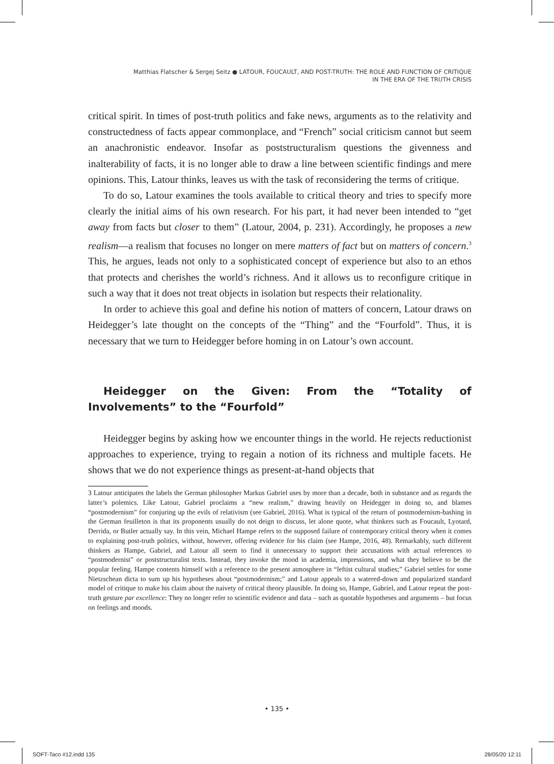Matthias Flatscher & Sergej Seitz ● LATOUR, FOUCAULT, AND POST-TRUTH: THE ROLE AND FUNCTION OF CRITIQUE
IN THE ERA OF THE TRUTH CRISIS
critical spirit. In times of post-truth politics and fake news, arguments as to the relativity and constructedness of facts appear commonplace, and “French” social criticism cannot but seem an anachronistic endeavor. Insofar as poststructuralism questions the givenness and inalterability of facts, it is no longer able to draw a line between scientific findings and mere opinions. This, Latour thinks, leaves us with the task of reconsidering the terms of critique.
To do so, Latour examines the tools available to critical theory and tries to specify more clearly the initial aims of his own research. For his part, it had never been intended to “get away from facts but closer to them” (Latour, 2004, p. 231). Accordingly, he proposes a new realism—a realism that focuses no longer on mere matters of fact but on matters of concern.<sup>3</sup> This, he argues, leads not only to a sophisticated concept of experience but also to an ethos that protects and cherishes the world’s richness. And it allows us to reconfigure critique in such a way that it does not treat objects in isolation but respects their relationality.
In order to achieve this goal and define his notion of matters of concern, Latour draws on Heidegger’s late thought on the concepts of the “Thing” and the “Fourfold”. Thus, it is necessary that we turn to Heidegger before homing in on Latour’s own account.
Heidegger on the Given: From the “Totality of Involvements” to the “Fourfold”
Heidegger begins by asking how we encounter things in the world. He rejects reductionist approaches to experience, trying to regain a notion of its richness and multiple facets. He shows that we do not experience things as present-at-hand objects that
3 Latour anticipates the labels the German philosopher Markus Gabriel uses by more than a decade, both in substance and as regards the latter’s polemics. Like Latour, Gabriel proclaims a “new realism,” drawing heavily on Heidegger in doing so, and blames “postmodernism” for conjuring up the evils of relativism (see Gabriel, 2016). What is typical of the return of postmodernism-bashing in the German feuilleton is that its proponents usually do not deign to discuss, let alone quote, what thinkers such as Foucault, Lyotard, Derrida, or Butler actually say. In this vein, Michael Hampe refers to the supposed failure of contemporary critical theory when it comes to explaining post-truth politics, without, however, offering evidence for his claim (see Hampe, 2016, 48). Remarkably, such different thinkers as Hampe, Gabriel, and Latour all seem to find it unnecessary to support their accusations with actual references to “postmodernist” or poststructuralist texts. Instead, they invoke the mood in academia, impressions, and what they believe to be the popular feeling. Hampe contents himself with a reference to the present atmosphere in “leftist cultural studies;” Gabriel settles for some Nietzschean dicta to sum up his hypotheses about “postmodernism;” and Latour appeals to a watered-down and popularized standard model of critique to make his claim about the naivety of critical theory plausible. In doing so, Hampe, Gabriel, and Latour repeat the post-truth gesture par excellence: They no longer refer to scientific evidence and data – such as quotable hypotheses and arguments – but focus on feelings and moods.
• 135 •
SOFT-Taco #12.indd 135 28/05/20 12:11